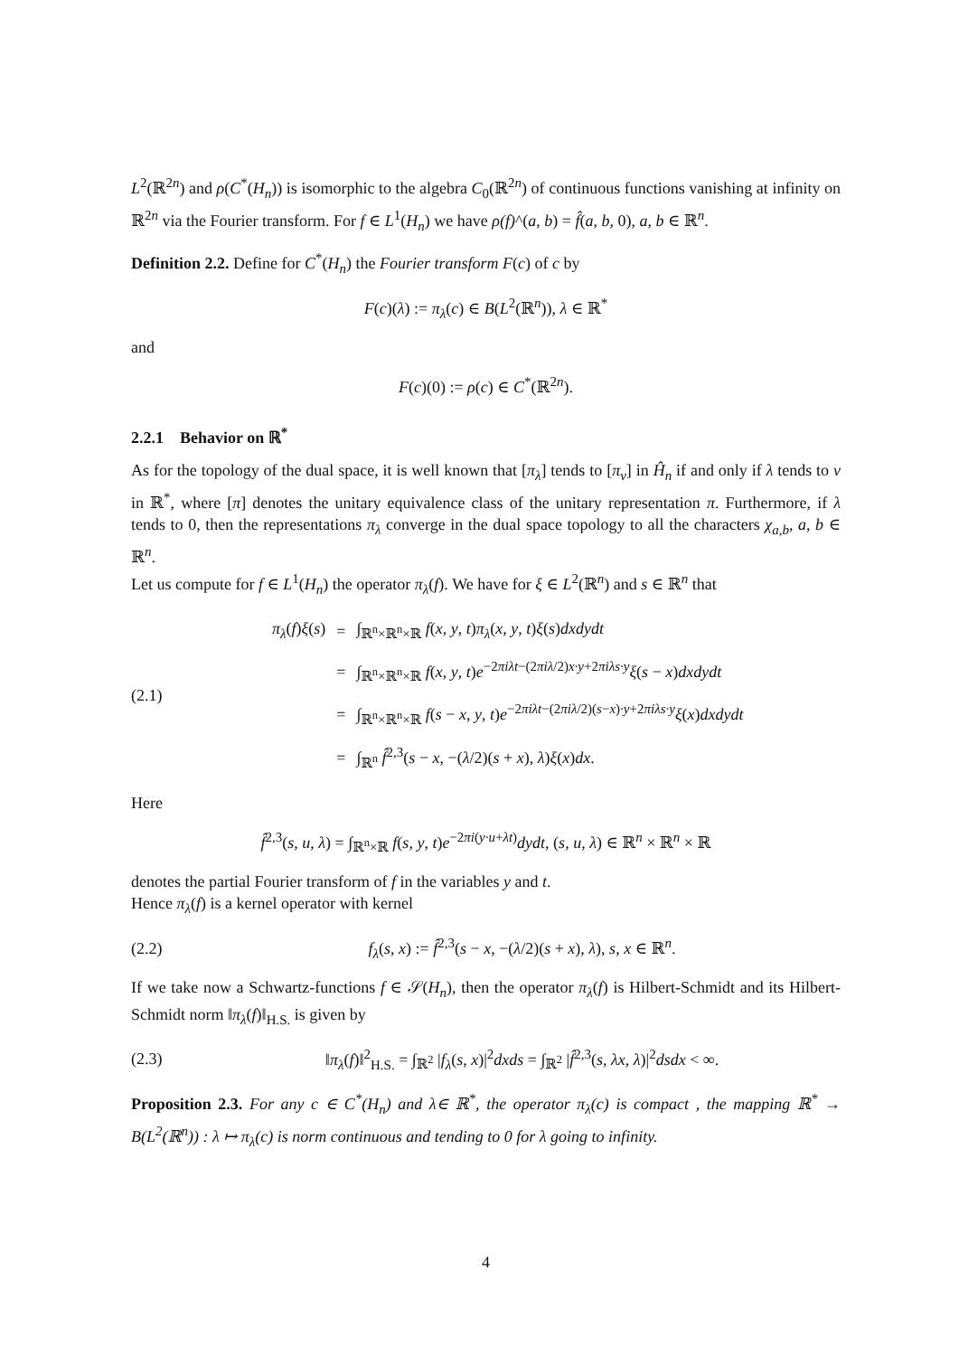L<sup>2</sup>(ℝ<sup>2n</sup>) and ρ(C<sup>*</sup>(H<sub>n</sub>)) is isomorphic to the algebra C<sub>0</sub>(ℝ<sup>2n</sup>) of continuous functions vanishing at infinity on ℝ<sup>2n</sup> via the Fourier transform. For f ∈ L<sup>1</sup>(H<sub>n</sub>) we have ρ(f)^(a, b) = f̂(a, b, 0), a, b ∈ ℝ<sup>n</sup>.
Definition 2.2. Define for C<sup>*</sup>(H<sub>n</sub>) the Fourier transform F(c) of c by
F(c)(λ) := π<sub>λ</sub>(c) ∈ B(L<sup>2</sup>(ℝ<sup>n</sup>)), λ ∈ ℝ<sup>*</sup>
and
F(c)(0) := ρ(c) ∈ C<sup>*</sup>(ℝ<sup>2n</sup>).
2.2.1 Behavior on ℝ<sup>*</sup>
As for the topology of the dual space, it is well known that [π<sub>λ</sub>] tends to [π<sub>ν</sub>] in Ĥ<sub>n</sub> if and only if λ tends to ν in ℝ<sup>*</sup>, where [π] denotes the unitary equivalence class of the unitary representation π. Furthermore, if λ tends to 0, then the representations π<sub>λ</sub> converge in the dual space topology to all the characters χ<sub>a,b</sub>, a, b ∈ ℝ<sup>n</sup>.
Let us compute for f ∈ L<sup>1</sup>(H<sub>n</sub>) the operator π<sub>λ</sub>(f). We have for ξ ∈ L<sup>2</sup>(ℝ<sup>n</sup>) and s ∈ ℝ<sup>n</sup> that
(2.1)
| π<sub>λ</sub> ( f ) ξ ( s ) | = | ∫<sub>ℝ<sup>n</sup>×ℝ<sup>n</sup>×ℝ</sub> f ( x , y , t ) π<sub>λ</sub> ( x , y , t ) ξ ( s ) dxdydt |
| | = | ∫<sub>ℝ<sup>n</sup>×ℝ<sup>n</sup>×ℝ</sub> f ( x , y , t ) e<sup>−2πiλt−(2πiλ/2)x·y+2πiλs·y</sup> ξ ( s − x ) dxdydt |
| | = | ∫<sub>ℝ<sup>n</sup>×ℝ<sup>n</sup>×ℝ</sub> f ( s − x , y , t ) e<sup>−2πiλt−(2πiλ/2)(s−x)·y+2πiλs·y</sup> ξ ( x ) dxdydt |
| | = | ∫<sub>ℝ<sup>n</sup></sub> f̂<sup>2,3</sup>( s − x , −( λ /2)( s + x ), λ ) ξ ( x ) dx . |
Here
f̂<sup>2,3</sup>(s, u, λ) = ∫<sub>ℝ<sup>n</sup>×ℝ</sub> f(s, y, t)e<sup>−2πi(y·u+λt)</sup>dydt, (s, u, λ) ∈ ℝ<sup>n</sup> × ℝ<sup>n</sup> × ℝ
denotes the partial Fourier transform of f in the variables y and t.
Hence π<sub>λ</sub>(f) is a kernel operator with kernel
(2.2) f<sub>λ</sub>(s, x) := f̂<sup>2,3</sup>(s − x, −(λ/2)(s + x), λ), s, x ∈ ℝ<sup>n</sup>.
If we take now a Schwartz-functions f ∈ 𝒮(H<sub>n</sub>), then the operator π<sub>λ</sub>(f) is Hilbert-Schmidt and its Hilbert-Schmidt norm ‖π<sub>λ</sub>(f)‖<sub>H.S.</sub> is given by
(2.3) ‖π<sub>λ</sub>(f)‖<sup>2</sup><sub>H.S.</sub> = ∫<sub>ℝ<sup>2</sup></sub> |f<sub>λ</sub>(s, x)|<sup>2</sup>dxds = ∫<sub>ℝ<sup>2</sup></sub> |f̂<sup>2,3</sup>(s, λx, λ)|<sup>2</sup>dsdx < ∞.
Proposition 2.3. For any c ∈ C<sup>*</sup>(H<sub>n</sub>) and λ∈ ℝ<sup>*</sup>, the operator π<sub>λ</sub>(c) is compact , the mapping ℝ<sup>*</sup> → B(L<sup>2</sup>(ℝ<sup>n</sup>)) : λ ↦ π<sub>λ</sub>(c) is norm continuous and tending to 0 for λ going to infinity.
4